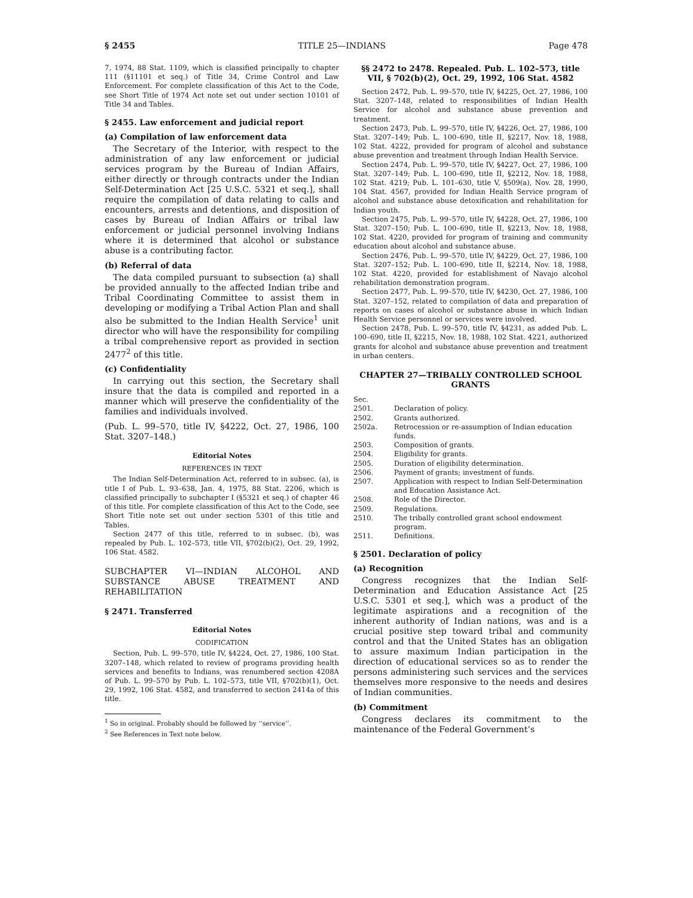§ 2455 TITLE 25—INDIANS Page 478
7, 1974, 88 Stat. 1109, which is classified principally to chapter 111 (§11101 et seq.) of Title 34, Crime Control and Law Enforcement. For complete classification of this Act to the Code, see Short Title of 1974 Act note set out under section 10101 of Title 34 and Tables.
§ 2455. Law enforcement and judicial report
(a) Compilation of law enforcement data
The Secretary of the Interior, with respect to the administration of any law enforcement or judicial services program by the Bureau of Indian Affairs, either directly or through contracts under the Indian Self-Determination Act [25 U.S.C. 5321 et seq.], shall require the compilation of data relating to calls and encounters, arrests and detentions, and disposition of cases by Bureau of Indian Affairs or tribal law enforcement or judicial personnel involving Indians where it is determined that alcohol or substance abuse is a contributing factor.
(b) Referral of data
The data compiled pursuant to subsection (a) shall be provided annually to the affected Indian tribe and Tribal Coordinating Committee to assist them in developing or modifying a Tribal Action Plan and shall also be submitted to the Indian Health Service<sup>1</sup> unit director who will have the responsibility for compiling a tribal comprehensive report as provided in section 2477<sup>2</sup> of this title.
(c) Confidentiality
In carrying out this section, the Secretary shall insure that the data is compiled and reported in a manner which will preserve the confidentiality of the families and individuals involved.
(Pub. L. 99–570, title IV, §4222, Oct. 27, 1986, 100 Stat. 3207–148.)
Editorial Notes
REFERENCES IN TEXT
The Indian Self-Determination Act, referred to in subsec. (a), is title I of Pub. L. 93–638, Jan. 4, 1975, 88 Stat. 2206, which is classified principally to subchapter I (§5321 et seq.) of chapter 46 of this title. For complete classification of this Act to the Code, see Short Title note set out under section 5301 of this title and Tables.
Section 2477 of this title, referred to in subsec. (b), was repealed by Pub. L. 102–573, title VII, §702(b)(2), Oct. 29, 1992, 106 Stat. 4582.
SUBCHAPTER VI—INDIAN ALCOHOL AND SUBSTANCE ABUSE TREATMENT AND REHABILITATION
§ 2471. Transferred
Editorial Notes
CODIFICATION
Section, Pub. L. 99–570, title IV, §4224, Oct. 27, 1986, 100 Stat. 3207–148, which related to review of programs providing health services and benefits to Indians, was renumbered section 4208A of Pub. L. 99–570 by Pub. L. 102–573, title VII, §702(b)(1), Oct. 29, 1992, 106 Stat. 4582, and transferred to section 2414a of this title.
<sup>1</sup> So in original. Probably should be followed by ‘‘service’’.
<sup>2</sup> See References in Text note below.
§§ 2472 to 2478. Repealed. Pub. L. 102–573, title VII, § 702(b)(2), Oct. 29, 1992, 106 Stat. 4582
Section 2472, Pub. L. 99–570, title IV, §4225, Oct. 27, 1986, 100 Stat. 3207–148, related to responsibilities of Indian Health Service for alcohol and substance abuse prevention and treatment.
Section 2473, Pub. L. 99–570, title IV, §4226, Oct. 27, 1986, 100 Stat. 3207–149; Pub. L. 100–690, title II, §2217, Nov. 18, 1988, 102 Stat. 4222, provided for program of alcohol and substance abuse prevention and treatment through Indian Health Service.
Section 2474, Pub. L. 99–570, title IV, §4227, Oct. 27, 1986, 100 Stat. 3207–149; Pub. L. 100–690, title II, §2212, Nov. 18, 1988, 102 Stat. 4219; Pub. L. 101–630, title V, §509(a), Nov. 28, 1990, 104 Stat. 4567, provided for Indian Health Service program of alcohol and substance abuse detoxification and rehabilitation for Indian youth.
Section 2475, Pub. L. 99–570, title IV, §4228, Oct. 27, 1986, 100 Stat. 3207–150; Pub. L. 100–690, title II, §2213, Nov. 18, 1988, 102 Stat. 4220, provided for program of training and community education about alcohol and substance abuse.
Section 2476, Pub. L. 99–570, title IV, §4229, Oct. 27, 1986, 100 Stat. 3207–152; Pub. L. 100–690, title II, §2214, Nov. 18, 1988, 102 Stat. 4220, provided for establishment of Navajo alcohol rehabilitation demonstration program.
Section 2477, Pub. L. 99–570, title IV, §4230, Oct. 27, 1986, 100 Stat. 3207–152, related to compilation of data and preparation of reports on cases of alcohol or substance abuse in which Indian Health Service personnel or services were involved.
Section 2478, Pub. L. 99–570, title IV, §4231, as added Pub. L. 100–690, title II, §2215, Nov. 18, 1988, 102 Stat. 4221, authorized grants for alcohol and substance abuse prevention and treatment in urban centers.
CHAPTER 27—TRIBALLY CONTROLLED SCHOOL GRANTS
Sec.
2501. Declaration of policy.
2502. Grants authorized.
2502a. Retrocession or re-assumption of Indian education funds.
2503. Composition of grants.
2504. Eligibility for grants.
2505. Duration of eligibility determination.
2506. Payment of grants; investment of funds.
2507. Application with respect to Indian Self-Determination and Education Assistance Act.
2508. Role of the Director.
2509. Regulations.
2510. The tribally controlled grant school endowment program.
2511. Definitions.
§ 2501. Declaration of policy
(a) Recognition
Congress recognizes that the Indian Self-Determination and Education Assistance Act [25 U.S.C. 5301 et seq.], which was a product of the legitimate aspirations and a recognition of the inherent authority of Indian nations, was and is a crucial positive step toward tribal and community control and that the United States has an obligation to assure maximum Indian participation in the direction of educational services so as to render the persons administering such services and the services themselves more responsive to the needs and desires of Indian communities.
(b) Commitment
Congress declares its commitment to the maintenance of the Federal Government’s